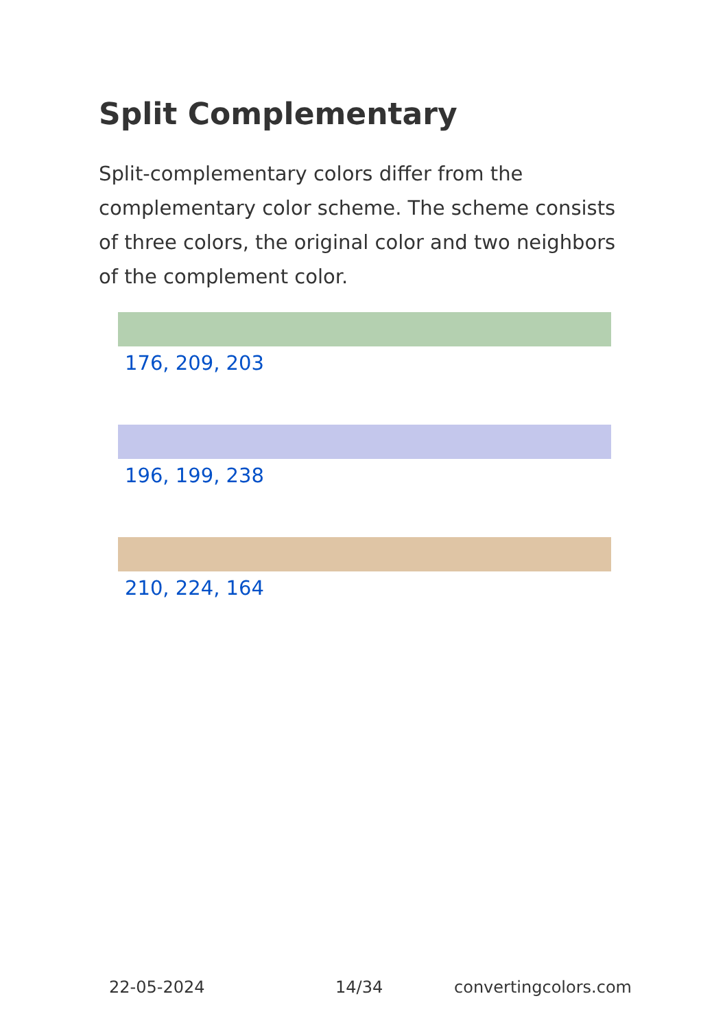Split Complementary
Split-complementary colors differ from the complementary color scheme. The scheme consists of three colors, the original color and two neighbors of the complement color.
176, 209, 203
196, 199, 238
210, 224, 164
22-05-2024 14/34 convertingcolors.com